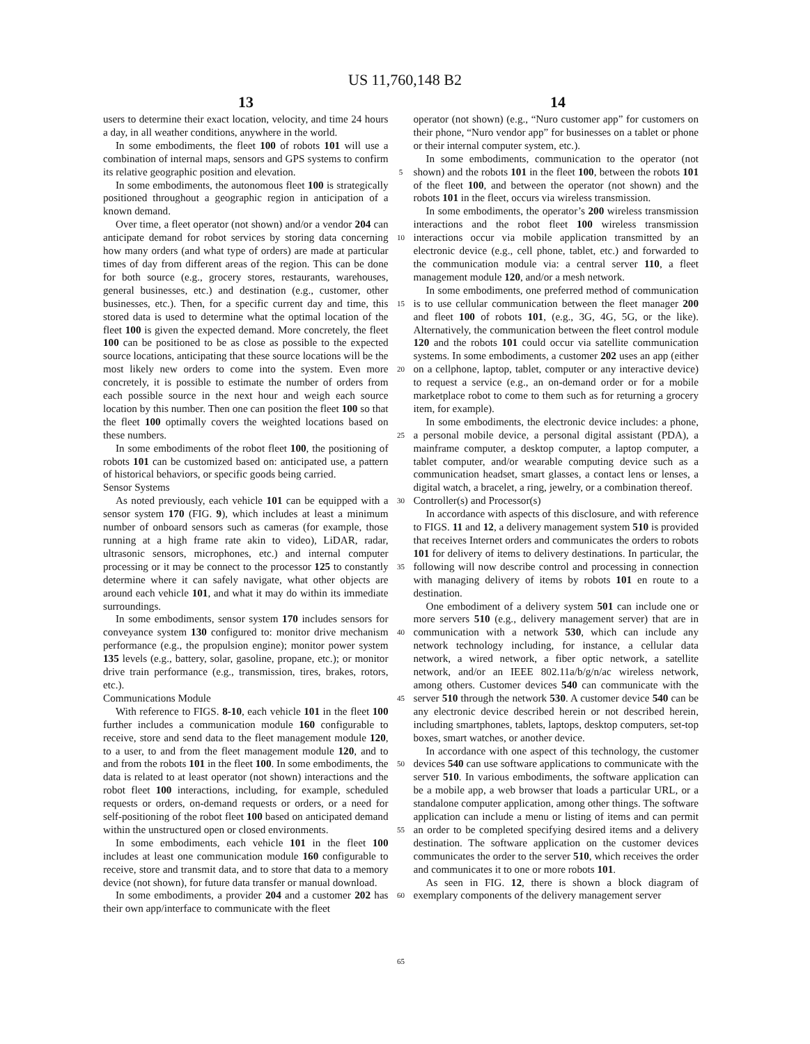US 11,760,148 B2
13 14
users to determine their exact location, velocity, and time 24 hours a day, in all weather conditions, anywhere in the world.
In some embodiments, the fleet 100 of robots 101 will use a combination of internal maps, sensors and GPS systems to confirm its relative geographic position and elevation.
In some embodiments, the autonomous fleet 100 is strategically positioned throughout a geographic region in anticipation of a known demand.
Over time, a fleet operator (not shown) and/or a vendor 204 can anticipate demand for robot services by storing data concerning how many orders (and what type of orders) are made at particular times of day from different areas of the region. This can be done for both source (e.g., grocery stores, restaurants, warehouses, general businesses, etc.) and destination (e.g., customer, other businesses, etc.). Then, for a specific current day and time, this stored data is used to determine what the optimal location of the fleet 100 is given the expected demand. More concretely, the fleet 100 can be positioned to be as close as possible to the expected source locations, anticipating that these source locations will be the most likely new orders to come into the system. Even more concretely, it is possible to estimate the number of orders from each possible source in the next hour and weigh each source location by this number. Then one can position the fleet 100 so that the fleet 100 optimally covers the weighted locations based on these numbers.
In some embodiments of the robot fleet 100, the positioning of robots 101 can be customized based on: anticipated use, a pattern of historical behaviors, or specific goods being carried.
Sensor Systems
As noted previously, each vehicle 101 can be equipped with a sensor system 170 (FIG. 9), which includes at least a minimum number of onboard sensors such as cameras (for example, those running at a high frame rate akin to video), LiDAR, radar, ultrasonic sensors, microphones, etc.) and internal computer processing or it may be connect to the processor 125 to constantly determine where it can safely navigate, what other objects are around each vehicle 101, and what it may do within its immediate surroundings.
In some embodiments, sensor system 170 includes sensors for conveyance system 130 configured to: monitor drive mechanism performance (e.g., the propulsion engine); monitor power system 135 levels (e.g., battery, solar, gasoline, propane, etc.); or monitor drive train performance (e.g., transmission, tires, brakes, rotors, etc.).
Communications Module
With reference to FIGS. 8-10, each vehicle 101 in the fleet 100 further includes a communication module 160 configurable to receive, store and send data to the fleet management module 120, to a user, to and from the fleet management module 120, and to and from the robots 101 in the fleet 100. In some embodiments, the data is related to at least operator (not shown) interactions and the robot fleet 100 interactions, including, for example, scheduled requests or orders, on-demand requests or orders, or a need for self-positioning of the robot fleet 100 based on anticipated demand within the unstructured open or closed environments.
In some embodiments, each vehicle 101 in the fleet 100 includes at least one communication module 160 configurable to receive, store and transmit data, and to store that data to a memory device (not shown), for future data transfer or manual download.
In some embodiments, a provider 204 and a customer 202 has their own app/interface to communicate with the fleet
5
10
15
20
25
30
35
40
45
50
55
60
65
operator (not shown) (e.g., “Nuro customer app” for customers on their phone, “Nuro vendor app” for businesses on a tablet or phone or their internal computer system, etc.).
In some embodiments, communication to the operator (not shown) and the robots 101 in the fleet 100, between the robots 101 of the fleet 100, and between the operator (not shown) and the robots 101 in the fleet, occurs via wireless transmission.
In some embodiments, the operator’s 200 wireless transmission interactions and the robot fleet 100 wireless transmission interactions occur via mobile application transmitted by an electronic device (e.g., cell phone, tablet, etc.) and forwarded to the communication module via: a central server 110, a fleet management module 120, and/or a mesh network.
In some embodiments, one preferred method of communication is to use cellular communication between the fleet manager 200 and fleet 100 of robots 101, (e.g., 3G, 4G, 5G, or the like). Alternatively, the communication between the fleet control module 120 and the robots 101 could occur via satellite communication systems. In some embodiments, a customer 202 uses an app (either on a cellphone, laptop, tablet, computer or any interactive device) to request a service (e.g., an on-demand order or for a mobile marketplace robot to come to them such as for returning a grocery item, for example).
In some embodiments, the electronic device includes: a phone, a personal mobile device, a personal digital assistant (PDA), a mainframe computer, a desktop computer, a laptop computer, a tablet computer, and/or wearable computing device such as a communication headset, smart glasses, a contact lens or lenses, a digital watch, a bracelet, a ring, jewelry, or a combination thereof.
Controller(s) and Processor(s)
In accordance with aspects of this disclosure, and with reference to FIGS. 11 and 12, a delivery management system 510 is provided that receives Internet orders and communicates the orders to robots 101 for delivery of items to delivery destinations. In particular, the following will now describe control and processing in connection with managing delivery of items by robots 101 en route to a destination.
One embodiment of a delivery system 501 can include one or more servers 510 (e.g., delivery management server) that are in communication with a network 530, which can include any network technology including, for instance, a cellular data network, a wired network, a fiber optic network, a satellite network, and/or an IEEE 802.11a/b/g/n/ac wireless network, among others. Customer devices 540 can communicate with the server 510 through the network 530. A customer device 540 can be any electronic device described herein or not described herein, including smartphones, tablets, laptops, desktop computers, set-top boxes, smart watches, or another device.
In accordance with one aspect of this technology, the customer devices 540 can use software applications to communicate with the server 510. In various embodiments, the software application can be a mobile app, a web browser that loads a particular URL, or a standalone computer application, among other things. The software application can include a menu or listing of items and can permit an order to be completed specifying desired items and a delivery destination. The software application on the customer devices communicates the order to the server 510, which receives the order and communicates it to one or more robots 101.
As seen in FIG. 12, there is shown a block diagram of exemplary components of the delivery management server